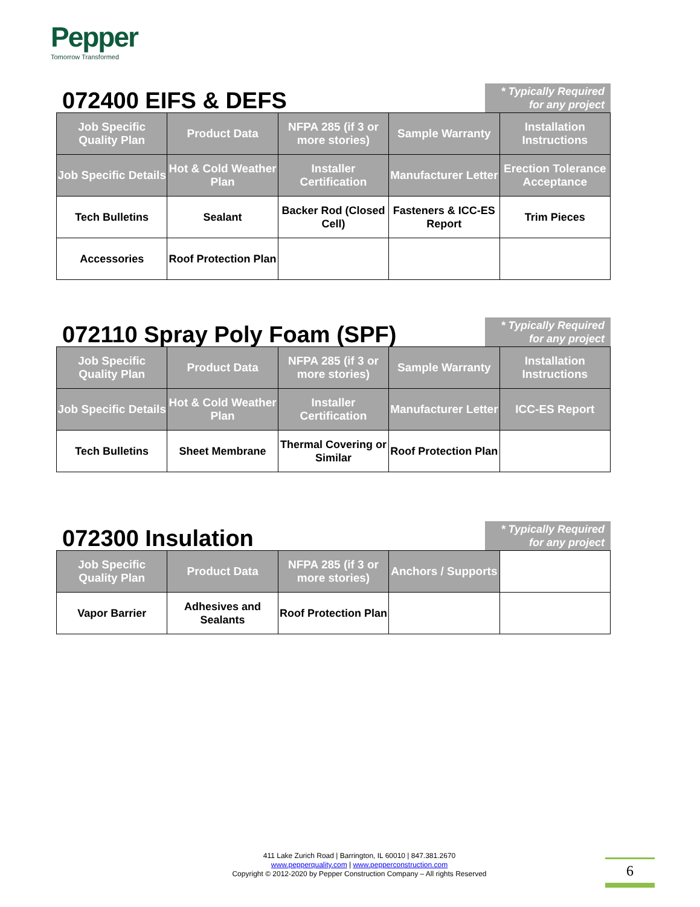Pepper
Tomorrow Transformed
072400 EIFS & DEFS
* Typically Required for any project
| Job Specific Quality Plan | Product Data | NFPA 285 (if 3 or more stories) | Sample Warranty | Installation Instructions |
| Job Specific Details | Hot & Cold Weather Plan | Installer Certification | Manufacturer Letter | Erection Tolerance Acceptance |
| Tech Bulletins | Sealant | Backer Rod (Closed Cell) | Fasteners & ICC-ES Report | Trim Pieces |
| Accessories | Roof Protection Plan | | | |
072110 Spray Poly Foam (SPF)
* Typically Required for any project
| Job Specific Quality Plan | Product Data | NFPA 285 (if 3 or more stories) | Sample Warranty | Installation Instructions |
| Job Specific Details | Hot & Cold Weather Plan | Installer Certification | Manufacturer Letter | ICC-ES Report |
| Tech Bulletins | Sheet Membrane | Thermal Covering or Similar | Roof Protection Plan | |
072300 Insulation
* Typically Required for any project
| Job Specific Quality Plan | Product Data | NFPA 285 (if 3 or more stories) | Anchors / Supports | |
| Vapor Barrier | Adhesives and Sealants | Roof Protection Plan | | |
411 Lake Zurich Road | Barrington, IL 60010 | 847.381.2670
www.pepperquality.com | www.pepperconstruction.com
Copyright © 2012-2020 by Pepper Construction Company – All rights Reserved
6